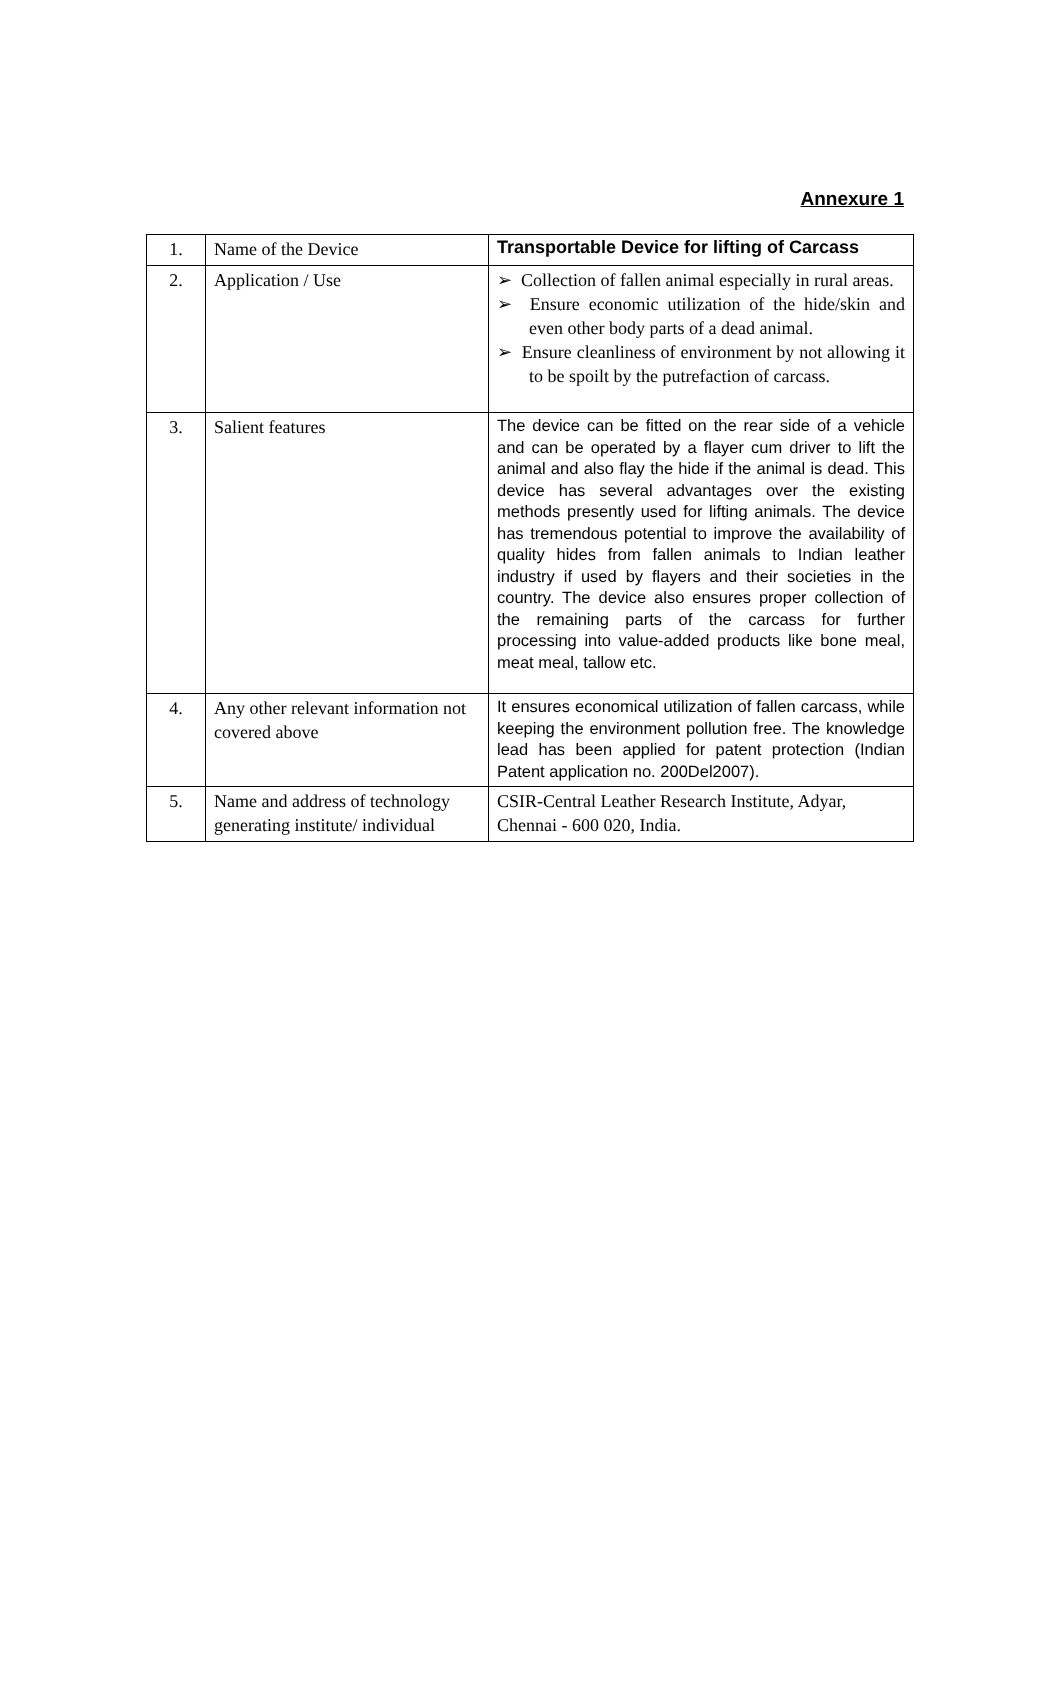Annexure 1
| 1. | Name of the Device | Transportable Device for lifting of Carcass |
| 2. | Application / Use | ➢ Collection of fallen animal especially in rural areas. ➢ Ensure economic utilization of the hide/skin and even other body parts of a dead animal. ➢ Ensure cleanliness of environment by not allowing it to be spoilt by the putrefaction of carcass. |
| 3. | Salient features | The device can be fitted on the rear side of a vehicle and can be operated by a flayer cum driver to lift the animal and also flay the hide if the animal is dead. This device has several advantages over the existing methods presently used for lifting animals. The device has tremendous potential to improve the availability of quality hides from fallen animals to Indian leather industry if used by flayers and their societies in the country. The device also ensures proper collection of the remaining parts of the carcass for further processing into value-added products like bone meal, meat meal, tallow etc. |
| 4. | Any other relevant information not covered above | It ensures economical utilization of fallen carcass, while keeping the environment pollution free. The knowledge lead has been applied for patent protection (Indian Patent application no. 200Del2007). |
| 5. | Name and address of technology generating institute/ individual | CSIR-Central Leather Research Institute, Adyar, Chennai - 600 020, India. |